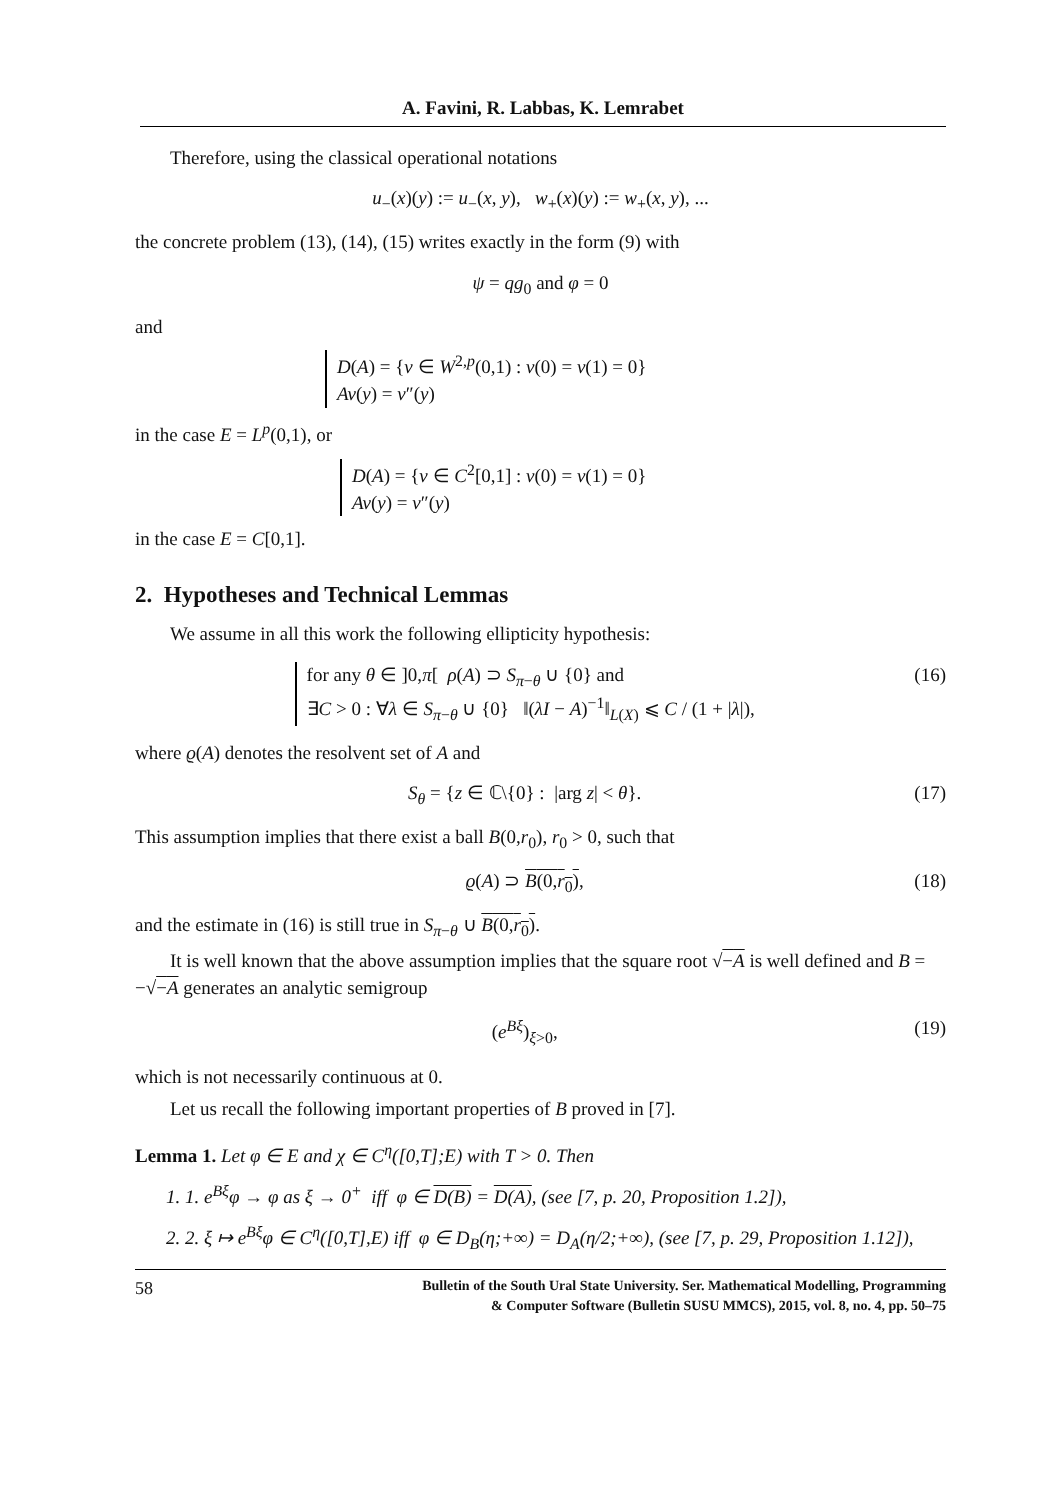A. Favini, R. Labbas, K. Lemrabet
Therefore, using the classical operational notations
u<sub>−</sub>(x)(y) := u<sub>−</sub>(x, y), w<sub>+</sub>(x)(y) := w<sub>+</sub>(x, y), ...
the concrete problem (13), (14), (15) writes exactly in the form (9) with
ψ = qg<sub>0</sub> and φ = 0
and
D(A) = {v ∈ W<sup>2,p</sup>(0,1) : v(0) = v(1) = 0}
Av(y) = v″(y)
in the case E = L<sup>p</sup>(0,1), or
D(A) = {v ∈ C<sup>2</sup>[0,1] : v(0) = v(1) = 0}
Av(y) = v″(y)
in the case E = C[0,1].
2. Hypotheses and Technical Lemmas
We assume in all this work the following ellipticity hypothesis:
for any θ ∈ ]0,π[ ρ(A) ⊃ S<sub>π−θ</sub> ∪ {0} and
∃C > 0 : ∀λ ∈ S<sub>π−θ</sub> ∪ {0} ‖(λI − A)<sup>−1</sup>‖<sub>L(X)</sub> ⩽ C / (1 + |λ|), (16)
where ϱ(A) denotes the resolvent set of A and
S<sub>θ</sub> = {z ∈ ℂ\{0} : |arg z| < θ}. (17)
This assumption implies that there exist a ball B(0,r<sub>0</sub>), r<sub>0</sub> > 0, such that
ϱ(A) ⊃ B(0,r<sub>0</sub>), (18)
and the estimate in (16) is still true in S<sub>π−θ</sub> ∪ B(0,r<sub>0</sub>).
It is well known that the above assumption implies that the square root √−A is well defined and B = −√−A generates an analytic semigroup
(e<sup>Bξ</sup>)<sub>ξ>0</sub>, (19)
which is not necessarily continuous at 0.
Let us recall the following important properties of B proved in [7].
Lemma 1. Let φ ∈ E and χ ∈ C<sup>η</sup>([0,T];E) with T > 0. Then
1. 1. e<sup>Bξ</sup>φ → φ as ξ → 0<sup>+</sup> iff φ ∈ D(B) = D(A), (see [7, p. 20, Proposition 1.2]),
2. 2. ξ ↦ e<sup>Bξ</sup>φ ∈ C<sup>η</sup>([0,T],E) iff φ ∈ D<sub>B</sub>(η;+∞) = D<sub>A</sub>(η/2;+∞), (see [7, p. 29, Proposition 1.12]),
58 Bulletin of the South Ural State University. Ser. Mathematical Modelling, Programming
& Computer Software (Bulletin SUSU MMCS), 2015, vol. 8, no. 4, pp. 50–75